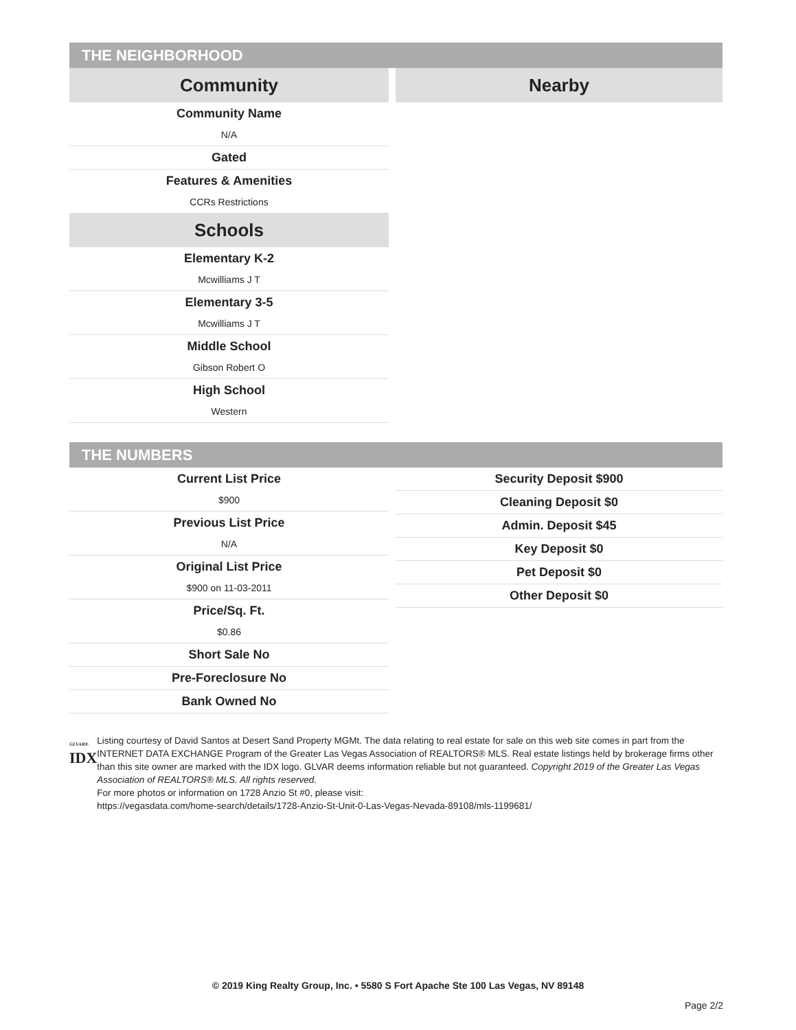THE NEIGHBORHOOD
Community
Community Name
N/A
Gated
Features & Amenities
CCRs Restrictions
Schools
Elementary K-2
Mcwilliams J T
Elementary 3-5
Mcwilliams J T
Middle School
Gibson Robert O
High School
Western
Nearby
THE NUMBERS
Current List Price
$900
Previous List Price
N/A
Original List Price
$900 on 11-03-2011
Price/Sq. Ft.
$0.86
Short Sale No
Pre-Foreclosure No
Bank Owned No
Security Deposit $900
Cleaning Deposit $0
Admin. Deposit $45
Key Deposit $0
Pet Deposit $0
Other Deposit $0
GLVAR®
IDX
Listing courtesy of David Santos at Desert Sand Property MGMt. The data relating to real estate for sale on this web site comes in part from the INTERNET DATA EXCHANGE Program of the Greater Las Vegas Association of REALTORS® MLS. Real estate listings held by brokerage firms other than this site owner are marked with the IDX logo. GLVAR deems information reliable but not guaranteed. Copyright 2019 of the Greater Las Vegas Association of REALTORS® MLS. All rights reserved.
For more photos or information on 1728 Anzio St #0, please visit:
https://vegasdata.com/home-search/details/1728-Anzio-St-Unit-0-Las-Vegas-Nevada-89108/mls-1199681/
© 2019 King Realty Group, Inc. • 5580 S Fort Apache Ste 100 Las Vegas, NV 89148
Page 2/2